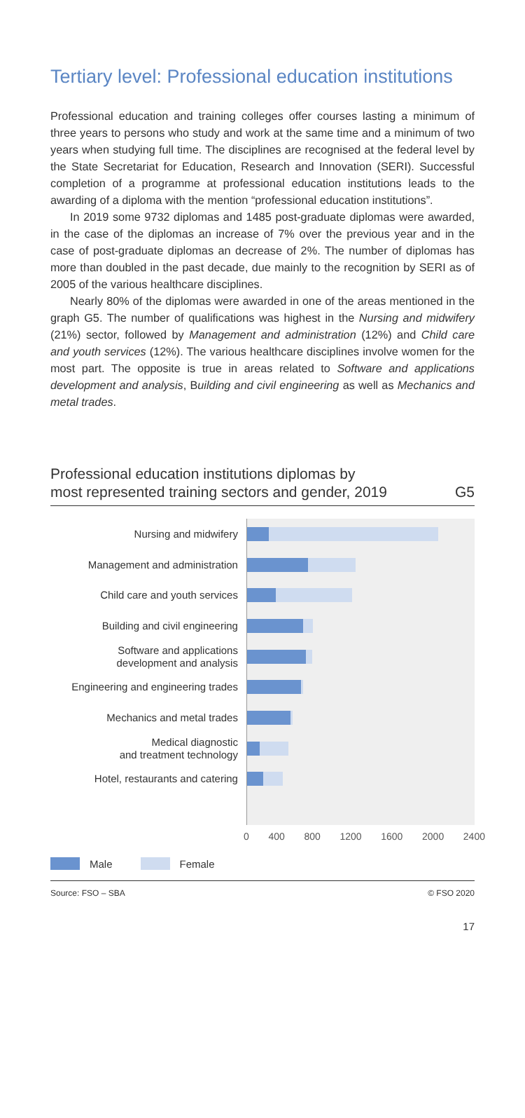Tertiary level: Professional education institutions
Professional education and training colleges offer courses lasting a minimum of three years to persons who study and work at the same time and a minimum of two years when studying full time. The disciplines are recognised at the federal level by the State Secretariat for Education, Research and Innovation (SERI). Successful completion of a programme at professional education institutions leads to the awarding of a diploma with the mention “professional education institutions”.
In 2019 some 9732 diplomas and 1485 post-graduate diplomas were awarded, in the case of the diplomas an increase of 7% over the previous year and in the case of post-graduate diplomas an decrease of 2%. The number of diplomas has more than doubled in the past decade, due mainly to the recognition by SERI as of 2005 of the various healthcare disciplines.
Nearly 80% of the diplomas were awarded in one of the areas mentioned in the graph G5. The number of qualifications was highest in the Nursing and midwifery (21%) sector, followed by Management and administration (12%) and Child care and youth services (12%). The various healthcare disciplines involve women for the most part. The opposite is true in areas related to Software and applications development and analysis, Building and civil engineering as well as Mechanics and metal trades.
Professional education institutions diplomas by
most represented training sectors and gender, 2019 G5
Nursing and midwifery
Management and administration
Child care and youth services
Building and civil engineering
Software and applications
development and analysis
Engineering and engineering trades
Mechanics and metal trades
Medical diagnostic
and treatment technology
Hotel, restaurants and catering
0 400 800 1200 1600 2000 2400
Male Female
Source: FSO – SBA © FSO 2020
17